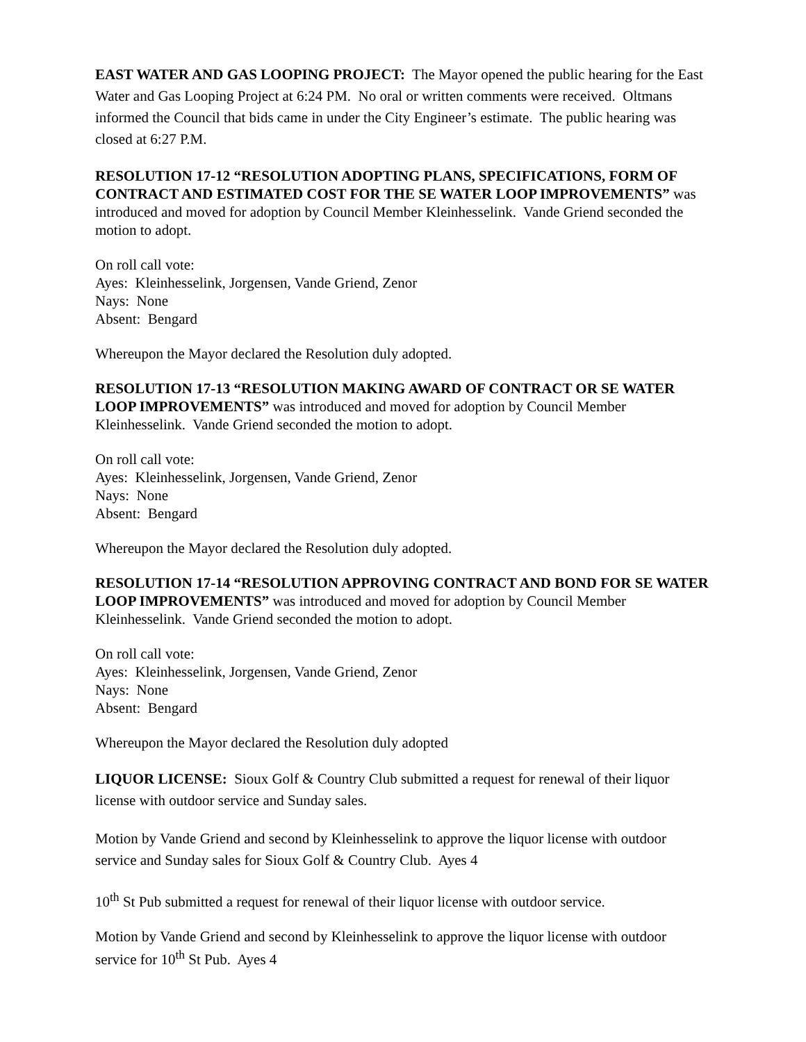EAST WATER AND GAS LOOPING PROJECT: The Mayor opened the public hearing for the East Water and Gas Looping Project at 6:24 PM. No oral or written comments were received. Oltmans informed the Council that bids came in under the City Engineer’s estimate. The public hearing was closed at 6:27 P.M.
RESOLUTION 17-12 “RESOLUTION ADOPTING PLANS, SPECIFICATIONS, FORM OF CONTRACT AND ESTIMATED COST FOR THE SE WATER LOOP IMPROVEMENTS” was introduced and moved for adoption by Council Member Kleinhesselink. Vande Griend seconded the motion to adopt.
On roll call vote:
Ayes: Kleinhesselink, Jorgensen, Vande Griend, Zenor
Nays: None
Absent: Bengard
Whereupon the Mayor declared the Resolution duly adopted.
RESOLUTION 17-13 “RESOLUTION MAKING AWARD OF CONTRACT OR SE WATER LOOP IMPROVEMENTS” was introduced and moved for adoption by Council Member Kleinhesselink. Vande Griend seconded the motion to adopt.
On roll call vote:
Ayes: Kleinhesselink, Jorgensen, Vande Griend, Zenor
Nays: None
Absent: Bengard
Whereupon the Mayor declared the Resolution duly adopted.
RESOLUTION 17-14 “RESOLUTION APPROVING CONTRACT AND BOND FOR SE WATER LOOP IMPROVEMENTS” was introduced and moved for adoption by Council Member Kleinhesselink. Vande Griend seconded the motion to adopt.
On roll call vote:
Ayes: Kleinhesselink, Jorgensen, Vande Griend, Zenor
Nays: None
Absent: Bengard
Whereupon the Mayor declared the Resolution duly adopted
LIQUOR LICENSE: Sioux Golf & Country Club submitted a request for renewal of their liquor license with outdoor service and Sunday sales.
Motion by Vande Griend and second by Kleinhesselink to approve the liquor license with outdoor service and Sunday sales for Sioux Golf & Country Club. Ayes 4
10<sup>th</sup> St Pub submitted a request for renewal of their liquor license with outdoor service.
Motion by Vande Griend and second by Kleinhesselink to approve the liquor license with outdoor service for 10<sup>th</sup> St Pub. Ayes 4